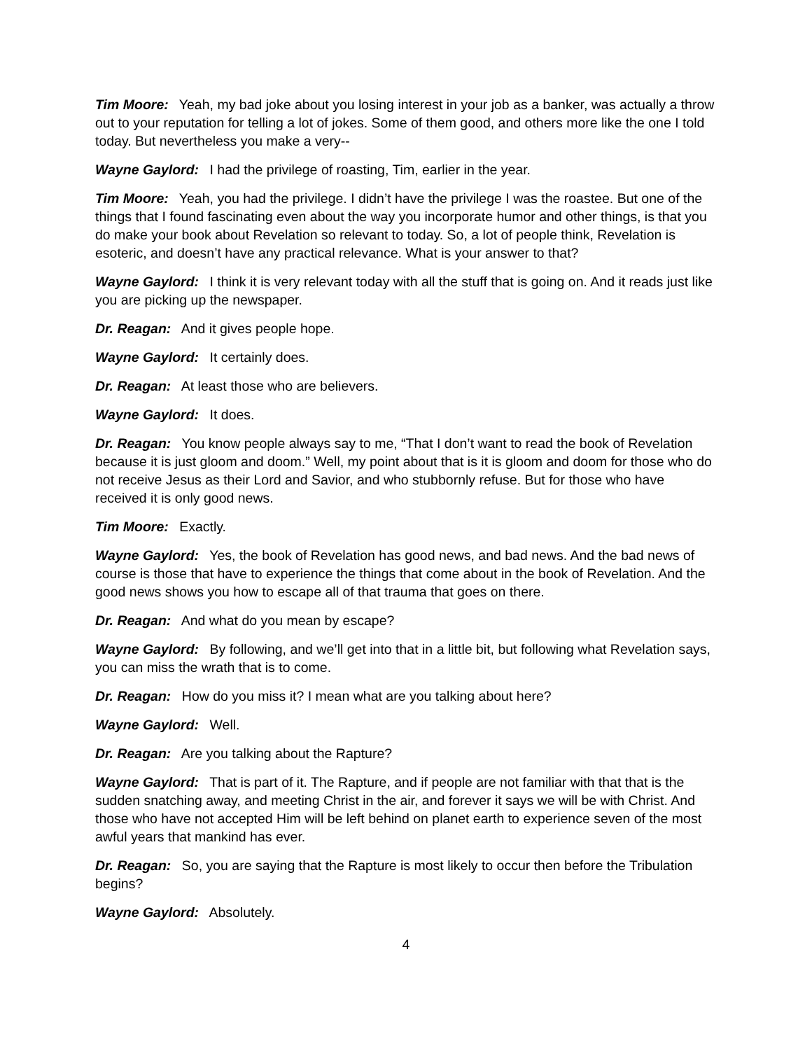Tim Moore: Yeah, my bad joke about you losing interest in your job as a banker, was actually a throw out to your reputation for telling a lot of jokes. Some of them good, and others more like the one I told today. But nevertheless you make a very--
Wayne Gaylord: I had the privilege of roasting, Tim, earlier in the year.
Tim Moore: Yeah, you had the privilege. I didn’t have the privilege I was the roastee. But one of the things that I found fascinating even about the way you incorporate humor and other things, is that you do make your book about Revelation so relevant to today. So, a lot of people think, Revelation is esoteric, and doesn’t have any practical relevance. What is your answer to that?
Wayne Gaylord: I think it is very relevant today with all the stuff that is going on. And it reads just like you are picking up the newspaper.
Dr. Reagan: And it gives people hope.
Wayne Gaylord: It certainly does.
Dr. Reagan: At least those who are believers.
Wayne Gaylord: It does.
Dr. Reagan: You know people always say to me, “That I don’t want to read the book of Revelation because it is just gloom and doom.” Well, my point about that is it is gloom and doom for those who do not receive Jesus as their Lord and Savior, and who stubbornly refuse. But for those who have received it is only good news.
Tim Moore: Exactly.
Wayne Gaylord: Yes, the book of Revelation has good news, and bad news. And the bad news of course is those that have to experience the things that come about in the book of Revelation. And the good news shows you how to escape all of that trauma that goes on there.
Dr. Reagan: And what do you mean by escape?
Wayne Gaylord: By following, and we’ll get into that in a little bit, but following what Revelation says, you can miss the wrath that is to come.
Dr. Reagan: How do you miss it? I mean what are you talking about here?
Wayne Gaylord: Well.
Dr. Reagan: Are you talking about the Rapture?
Wayne Gaylord: That is part of it. The Rapture, and if people are not familiar with that that is the sudden snatching away, and meeting Christ in the air, and forever it says we will be with Christ. And those who have not accepted Him will be left behind on planet earth to experience seven of the most awful years that mankind has ever.
Dr. Reagan: So, you are saying that the Rapture is most likely to occur then before the Tribulation begins?
Wayne Gaylord: Absolutely.
4